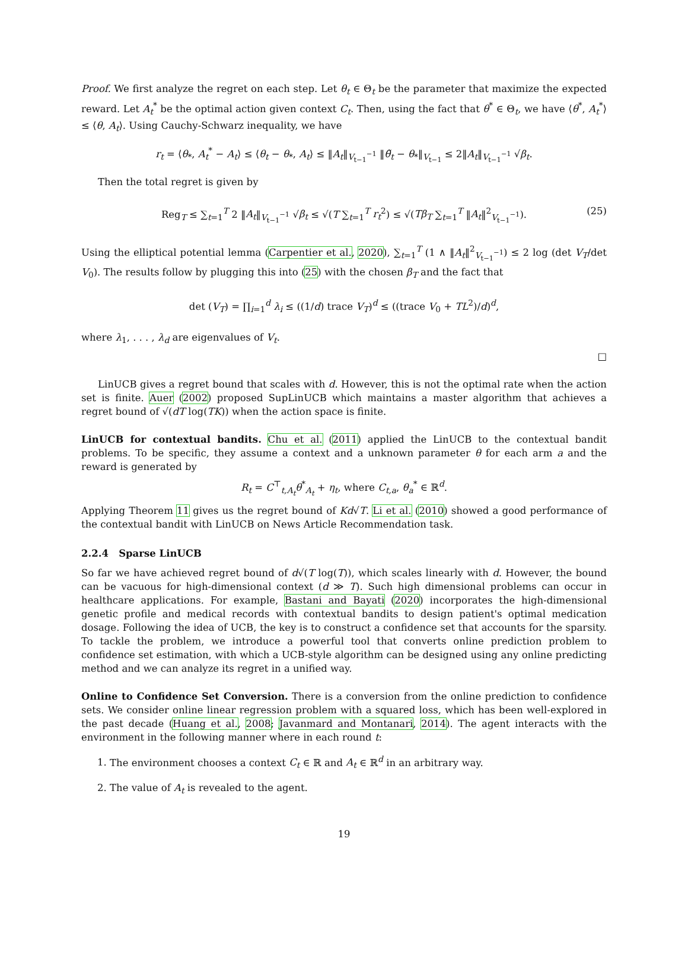Proof. We first analyze the regret on each step. Let θ<sub>t</sub> ∈ Θ<sub>t</sub> be the parameter that maximize the expected reward. Let A<sub>t</sub><sup>*</sup> be the optimal action given context C<sub>t</sub>. Then, using the fact that θ<sup>*</sup> ∈ Θ<sub>t</sub>, we have ⟨θ<sup>*</sup>, A<sub>t</sub><sup>*</sup>⟩ ≤ ⟨θ, A<sub>t</sub>⟩. Using Cauchy-Schwarz inequality, we have
r<sub>t</sub> = ⟨θ<sub>*</sub>, A<sub>t</sub><sup>*</sup> − A<sub>t</sub>⟩ ≤ ⟨θ<sub>t</sub> − θ<sub>*</sub>, A<sub>t</sub>⟩ ≤ ‖A<sub>t</sub>‖<sub>V<sub>t−1</sub><sup>−1</sup></sub> ‖θ̃<sub>t</sub> − θ<sub>*</sub>‖<sub>V<sub>t−1</sub></sub> ≤ 2‖A<sub>t</sub>‖<sub>V<sub>t−1</sub><sup>−1</sup></sub> √β<sub>t</sub>.
Then the total regret is given by
Reg<sub>T</sub> ≤ ∑<sub>t=1</sub><sup>T</sup> 2 ‖A<sub>t</sub>‖<sub>V<sub>t−1</sub><sup>−1</sup></sub> √β<sub>t</sub> ≤ √(T ∑<sub>t=1</sub><sup>T</sup> r<sub>t</sub><sup>2</sup>) ≤ √(Tβ<sub>T</sub> ∑<sub>t=1</sub><sup>T</sup> ‖A<sub>t</sub>‖<sup>2</sup><sub>V<sub>t−1</sub><sup>−1</sup></sub>). (25)
Using the elliptical potential lemma (Carpentier et al., 2020), ∑<sub>t=1</sub><sup>T</sup> (1 ∧ ‖A<sub>t</sub>‖<sup>2</sup><sub>V<sub>t−1</sub><sup>−1</sup></sub>) ≤ 2 log (det V<sub>T</sub>/det V<sub>0</sub>). The results follow by plugging this into (25) with the chosen β<sub>T</sub> and the fact that
det (V<sub>T</sub>) = ∏<sub>i=1</sub><sup>d</sup> λ<sub>i</sub> ≤ ((1/d) trace V<sub>T</sub>)<sup>d</sup> ≤ ((trace V<sub>0</sub> + TL<sup>2</sup>)/d)<sup>d</sup>,
where λ<sub>1</sub>, . . . , λ<sub>d</sub> are eigenvalues of V<sub>t</sub>.
□
LinUCB gives a regret bound that scales with d. However, this is not the optimal rate when the action set is finite. Auer (2002) proposed SupLinUCB which maintains a master algorithm that achieves a regret bound of √(dT log(TK)) when the action space is finite.
LinUCB for contextual bandits. Chu et al. (2011) applied the LinUCB to the contextual bandit problems. To be specific, they assume a context and a unknown parameter θ for each arm a and the reward is generated by
R<sub>t</sub> = C<sup>⊤</sup><sub>t,A<sub>t</sub></sub>θ<sup>*</sup><sub>A<sub>t</sub></sub> + η<sub>t</sub>, where C<sub>t,a</sub>, θ<sub>a</sub><sup>*</sup> ∈ ℝ<sup>d</sup>.
Applying Theorem 11 gives us the regret bound of Kd√T. Li et al. (2010) showed a good performance of the contextual bandit with LinUCB on News Article Recommendation task.
2.2.4 Sparse LinUCB
So far we have achieved regret bound of d√(T log(T)), which scales linearly with d. However, the bound can be vacuous for high-dimensional context (d ≫ T). Such high dimensional problems can occur in healthcare applications. For example, Bastani and Bayati (2020) incorporates the high-dimensional genetic profile and medical records with contextual bandits to design patient's optimal medication dosage. Following the idea of UCB, the key is to construct a confidence set that accounts for the sparsity. To tackle the problem, we introduce a powerful tool that converts online prediction problem to confidence set estimation, with which a UCB-style algorithm can be designed using any online predicting method and we can analyze its regret in a unified way.
Online to Confidence Set Conversion. There is a conversion from the online prediction to confidence sets. We consider online linear regression problem with a squared loss, which has been well-explored in the past decade (Huang et al., 2008; Javanmard and Montanari, 2014). The agent interacts with the environment in the following manner where in each round t:
1. The environment chooses a context C<sub>t</sub> ∈ ℝ and A<sub>t</sub> ∈ ℝ<sup>d</sup> in an arbitrary way.
2. The value of A<sub>t</sub> is revealed to the agent.
19